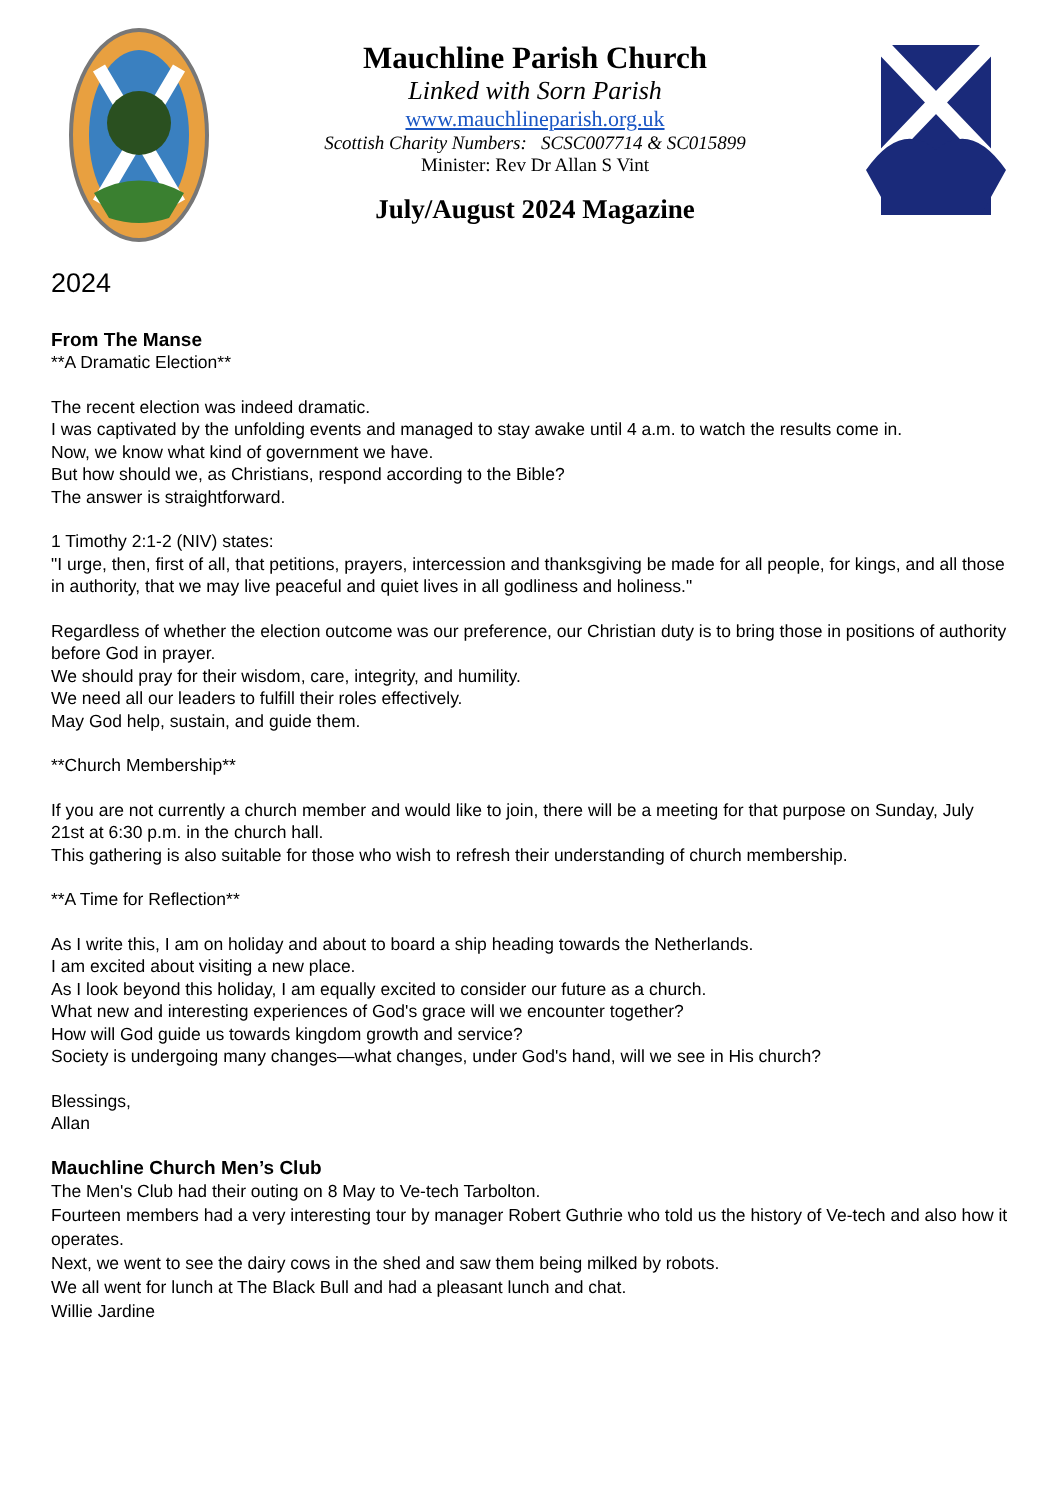Mauchline Parish Church
Linked with Sorn Parish
www.mauchlineparish.org.uk
Scottish Charity Numbers: SCSC007714 & SC015899
Minister: Rev Dr Allan S Vint
July/August 2024 Magazine
2024
From The Manse
**A Dramatic Election**
The recent election was indeed dramatic.
I was captivated by the unfolding events and managed to stay awake until 4 a.m. to watch the results come in.
Now, we know what kind of government we have.
But how should we, as Christians, respond according to the Bible?
The answer is straightforward.
1 Timothy 2:1-2 (NIV) states:
"I urge, then, first of all, that petitions, prayers, intercession and thanksgiving be made for all people, for kings, and all those in authority, that we may live peaceful and quiet lives in all godliness and holiness."
Regardless of whether the election outcome was our preference, our Christian duty is to bring those in positions of authority before God in prayer.
We should pray for their wisdom, care, integrity, and humility.
We need all our leaders to fulfill their roles effectively.
May God help, sustain, and guide them.
**Church Membership**
If you are not currently a church member and would like to join, there will be a meeting for that purpose on Sunday, July 21st at 6:30 p.m. in the church hall.
This gathering is also suitable for those who wish to refresh their understanding of church membership.
**A Time for Reflection**
As I write this, I am on holiday and about to board a ship heading towards the Netherlands.
I am excited about visiting a new place.
As I look beyond this holiday, I am equally excited to consider our future as a church.
What new and interesting experiences of God's grace will we encounter together?
How will God guide us towards kingdom growth and service?
Society is undergoing many changes—what changes, under God's hand, will we see in His church?
Blessings,
Allan
Mauchline Church Men’s Club
The Men's Club had their outing on 8 May to Ve-tech Tarbolton.
Fourteen members had a very interesting tour by manager Robert Guthrie who told us the history of Ve-tech and also how it operates.
Next, we went to see the dairy cows in the shed and saw them being milked by robots.
We all went for lunch at The Black Bull and had a pleasant lunch and chat.
Willie Jardine